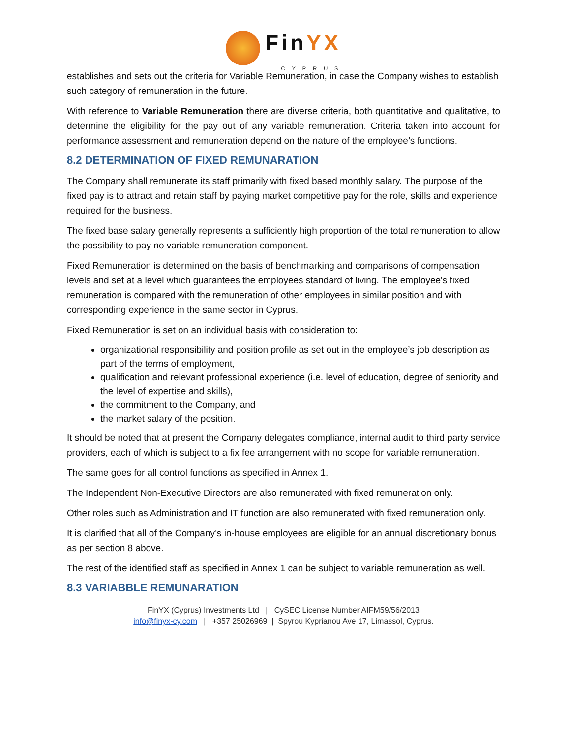FinYX
CYPRUS
establishes and sets out the criteria for Variable Remuneration, in case the Company wishes to establish such category of remuneration in the future.
With reference to Variable Remuneration there are diverse criteria, both quantitative and qualitative, to determine the eligibility for the pay out of any variable remuneration. Criteria taken into account for performance assessment and remuneration depend on the nature of the employee’s functions.
8.2 DETERMINATION OF FIXED REMUNARATION
The Company shall remunerate its staff primarily with fixed based monthly salary. The purpose of the fixed pay is to attract and retain staff by paying market competitive pay for the role, skills and experience required for the business.
The fixed base salary generally represents a sufficiently high proportion of the total remuneration to allow the possibility to pay no variable remuneration component.
Fixed Remuneration is determined on the basis of benchmarking and comparisons of compensation levels and set at a level which guarantees the employees standard of living. The employee's fixed remuneration is compared with the remuneration of other employees in similar position and with corresponding experience in the same sector in Cyprus.
Fixed Remuneration is set on an individual basis with consideration to:
organizational responsibility and position profile as set out in the employee’s job description as part of the terms of employment,
qualification and relevant professional experience (i.e. level of education, degree of seniority and the level of expertise and skills),
the commitment to the Company, and
the market salary of the position.
It should be noted that at present the Company delegates compliance, internal audit to third party service providers, each of which is subject to a fix fee arrangement with no scope for variable remuneration.
The same goes for all control functions as specified in Annex 1.
The Independent Non-Executive Directors are also remunerated with fixed remuneration only.
Other roles such as Administration and IT function are also remunerated with fixed remuneration only.
It is clarified that all of the Company’s in-house employees are eligible for an annual discretionary bonus as per section 8 above.
The rest of the identified staff as specified in Annex 1 can be subject to variable remuneration as well.
8.3 VARIABBLE REMUNARATION
FinYX (Cyprus) Investments Ltd | CySEC License Number AIFM59/56/2013
info@finyx-cy.com | +357 25026969 | Spyrou Kyprianou Ave 17, Limassol, Cyprus.